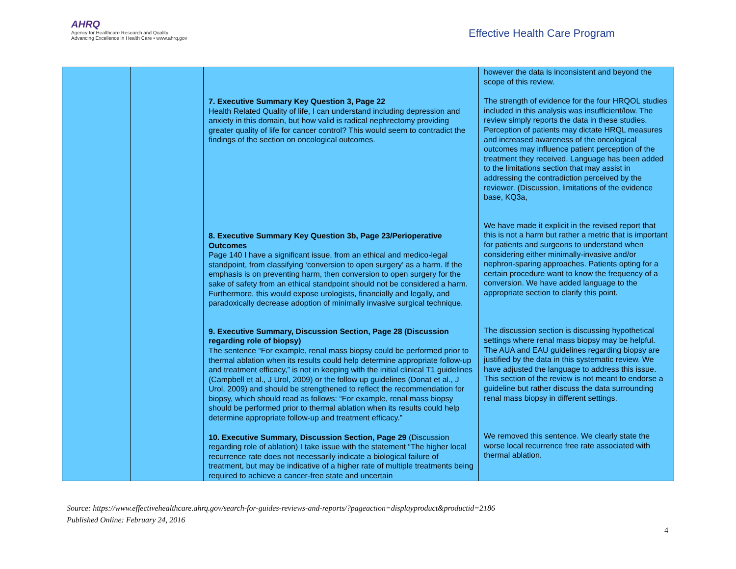AHRQ
Agency for Healthcare Research and Quality
Advancing Excellence in Health Care • www.ahrq.gov
Effective Health Care Program
| | | 7. Executive Summary Key Question 3, Page 22 Health Related Quality of life, I can understand including depression and anxiety in this domain, but how valid is radical nephrectomy providing greater quality of life for cancer control? This would seem to contradict the findings of the section on oncological outcomes. 8. Executive Summary Key Question 3b, Page 23/Perioperative Outcomes Page 140 I have a significant issue, from an ethical and medico-legal standpoint, from classifying ‘conversion to open surgery’ as a harm. If the emphasis is on preventing harm, then conversion to open surgery for the sake of safety from an ethical standpoint should not be considered a harm. Furthermore, this would expose urologists, financially and legally, and paradoxically decrease adoption of minimally invasive surgical technique. 9. Executive Summary, Discussion Section, Page 28 (Discussion regarding role of biopsy) The sentence “For example, renal mass biopsy could be performed prior to thermal ablation when its results could help determine appropriate follow-up and treatment efficacy,” is not in keeping with the initial clinical T1 guidelines (Campbell et al., J Urol, 2009) or the follow up guidelines (Donat et al., J Urol, 2009) and should be strengthened to reflect the recommendation for biopsy, which should read as follows: “For example, renal mass biopsy should be performed prior to thermal ablation when its results could help determine appropriate follow-up and treatment efficacy.” 10. Executive Summary, Discussion Section, Page 29 (Discussion regarding role of ablation) I take issue with the statement “The higher local recurrence rate does not necessarily indicate a biological failure of treatment, but may be indicative of a higher rate of multiple treatments being required to achieve a cancer-free state and uncertain | however the data is inconsistent and beyond the scope of this review. The strength of evidence for the four HRQOL studies included in this analysis was insufficient/low. The review simply reports the data in these studies. Perception of patients may dictate HRQL measures and increased awareness of the oncological outcomes may influence patient perception of the treatment they received. Language has been added to the limitations section that may assist in addressing the contradiction perceived by the reviewer. (Discussion, limitations of the evidence base, KQ3a, We have made it explicit in the revised report that this is not a harm but rather a metric that is important for patients and surgeons to understand when considering either minimally-invasive and/or nephron-sparing approaches. Patients opting for a certain procedure want to know the frequency of a conversion. We have added language to the appropriate section to clarify this point. The discussion section is discussing hypothetical settings where renal mass biopsy may be helpful. The AUA and EAU guidelines regarding biopsy are justified by the data in this systematic review. We have adjusted the language to address this issue. This section of the review is not meant to endorse a guideline but rather discuss the data surrounding renal mass biopsy in different settings. We removed this sentence. We clearly state the worse local recurrence free rate associated with thermal ablation. |
Source: https://www.effectivehealthcare.ahrq.gov/search-for-guides-reviews-and-reports/?pageaction=displayproduct&productid=2186
Published Online: February 24, 2016
4